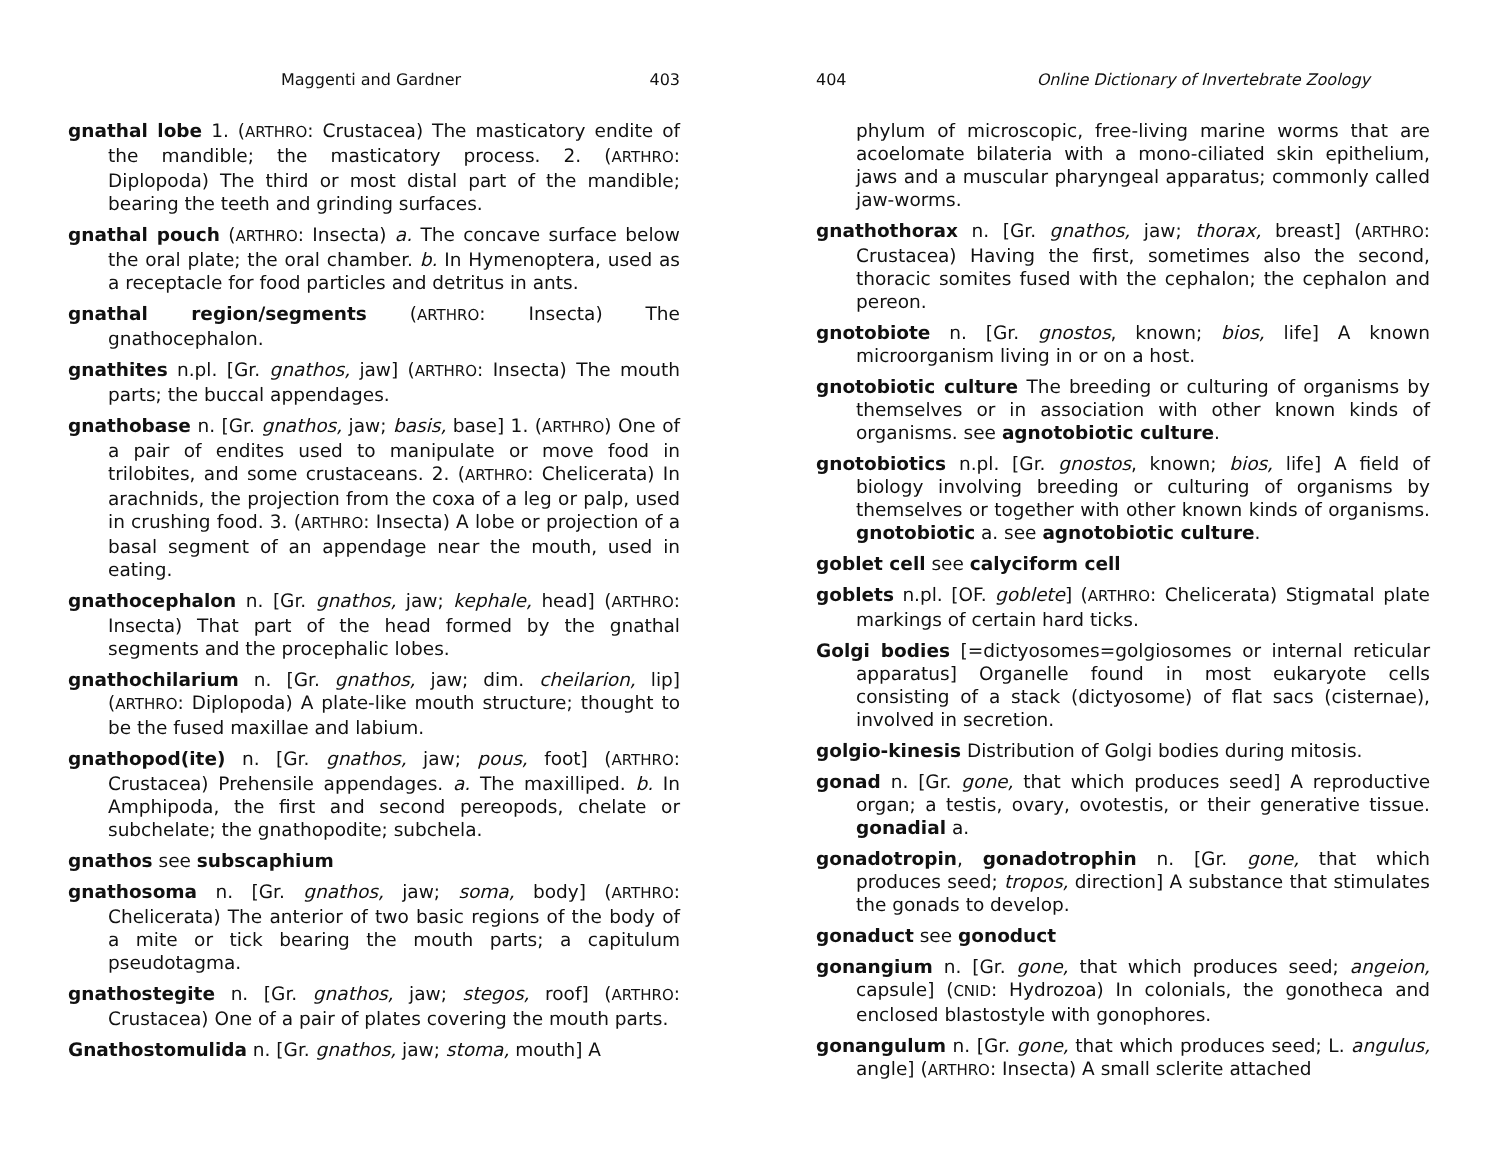Maggenti and Gardner 403
gnathal lobe 1. (ARTHRO: Crustacea) The masticatory endite of the mandible; the masticatory process. 2. (ARTHRO: Diplopoda) The third or most distal part of the mandible; bearing the teeth and grinding surfaces.
gnathal pouch (ARTHRO: Insecta) a. The concave surface below the oral plate; the oral chamber. b. In Hymenoptera, used as a receptacle for food particles and detritus in ants.
gnathal region/segments (ARTHRO: Insecta) The gnathocephalon.
gnathites n.pl. [Gr. gnathos, jaw] (ARTHRO: Insecta) The mouth parts; the buccal appendages.
gnathobase n. [Gr. gnathos, jaw; basis, base] 1. (ARTHRO) One of a pair of endites used to manipulate or move food in trilobites, and some crustaceans. 2. (ARTHRO: Chelicerata) In arachnids, the projection from the coxa of a leg or palp, used in crushing food. 3. (ARTHRO: Insecta) A lobe or projection of a basal segment of an appendage near the mouth, used in eating.
gnathocephalon n. [Gr. gnathos, jaw; kephale, head] (ARTHRO: Insecta) That part of the head formed by the gnathal segments and the procephalic lobes.
gnathochilarium n. [Gr. gnathos, jaw; dim. cheilarion, lip] (ARTHRO: Diplopoda) A plate-like mouth structure; thought to be the fused maxillae and labium.
gnathopod(ite) n. [Gr. gnathos, jaw; pous, foot] (ARTHRO: Crustacea) Prehensile appendages. a. The maxilliped. b. In Amphipoda, the first and second pereopods, chelate or subchelate; the gnathopodite; subchela.
gnathos see subscaphium
gnathosoma n. [Gr. gnathos, jaw; soma, body] (ARTHRO: Chelicerata) The anterior of two basic regions of the body of a mite or tick bearing the mouth parts; a capitulum pseudotagma.
gnathostegite n. [Gr. gnathos, jaw; stegos, roof] (ARTHRO: Crustacea) One of a pair of plates covering the mouth parts.
Gnathostomulida n. [Gr. gnathos, jaw; stoma, mouth] A
404 Online Dictionary of Invertebrate Zoology
phylum of microscopic, free-living marine worms that are acoelomate bilateria with a mono-ciliated skin epithelium, jaws and a muscular pharyngeal apparatus; commonly called jaw-worms.
gnathothorax n. [Gr. gnathos, jaw; thorax, breast] (ARTHRO: Crustacea) Having the first, sometimes also the second, thoracic somites fused with the cephalon; the cephalon and pereon.
gnotobiote n. [Gr. gnostos, known; bios, life] A known microorganism living in or on a host.
gnotobiotic culture The breeding or culturing of organisms by themselves or in association with other known kinds of organisms. see agnotobiotic culture.
gnotobiotics n.pl. [Gr. gnostos, known; bios, life] A field of biology involving breeding or culturing of organisms by themselves or together with other known kinds of organisms. gnotobiotic a. see agnotobiotic culture.
goblet cell see calyciform cell
goblets n.pl. [OF. goblete] (ARTHRO: Chelicerata) Stigmatal plate markings of certain hard ticks.
Golgi bodies [=dictyosomes=golgiosomes or internal reticular apparatus] Organelle found in most eukaryote cells consisting of a stack (dictyosome) of flat sacs (cisternae), involved in secretion.
golgio-kinesis Distribution of Golgi bodies during mitosis.
gonad n. [Gr. gone, that which produces seed] A reproductive organ; a testis, ovary, ovotestis, or their generative tissue. gonadial a.
gonadotropin, gonadotrophin n. [Gr. gone, that which produces seed; tropos, direction] A substance that stimulates the gonads to develop.
gonaduct see gonoduct
gonangium n. [Gr. gone, that which produces seed; angeion, capsule] (CNID: Hydrozoa) In colonials, the gonotheca and enclosed blastostyle with gonophores.
gonangulum n. [Gr. gone, that which produces seed; L. angulus, angle] (ARTHRO: Insecta) A small sclerite attached